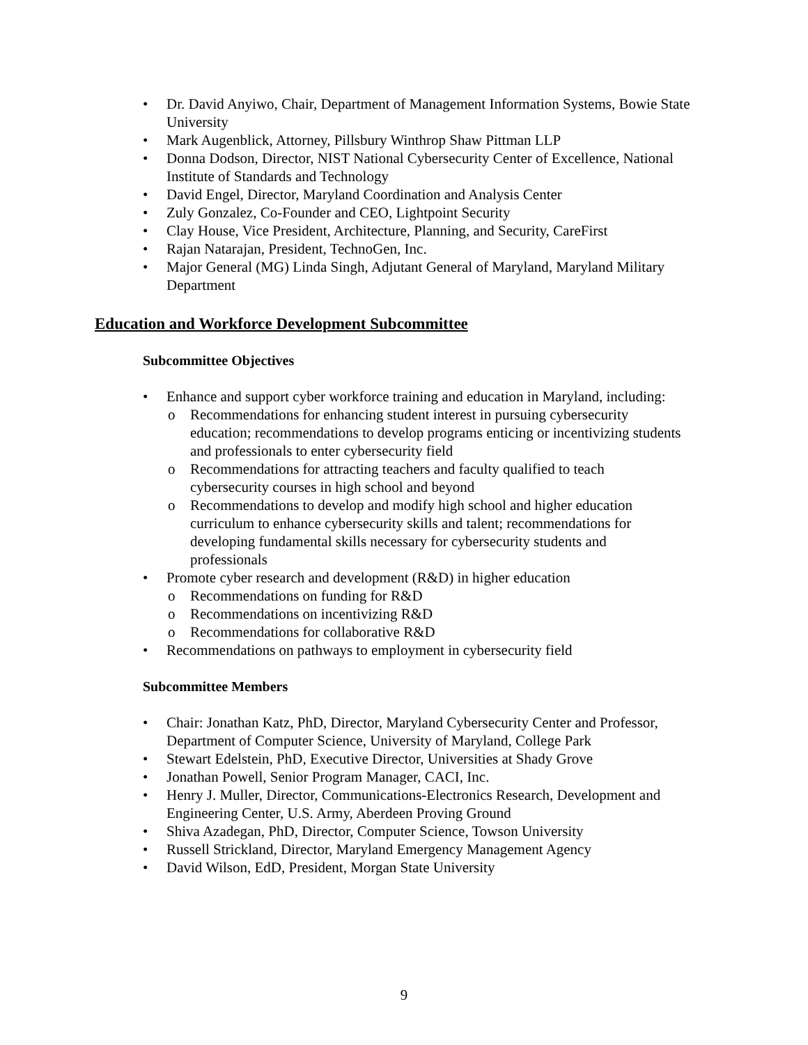• Dr. David Anyiwo, Chair, Department of Management Information Systems, Bowie State University
• Mark Augenblick, Attorney, Pillsbury Winthrop Shaw Pittman LLP
• Donna Dodson, Director, NIST National Cybersecurity Center of Excellence, National Institute of Standards and Technology
• David Engel, Director, Maryland Coordination and Analysis Center
• Zuly Gonzalez, Co-Founder and CEO, Lightpoint Security
• Clay House, Vice President, Architecture, Planning, and Security, CareFirst
• Rajan Natarajan, President, TechnoGen, Inc.
• Major General (MG) Linda Singh, Adjutant General of Maryland, Maryland Military Department
Education and Workforce Development Subcommittee
Subcommittee Objectives
• Enhance and support cyber workforce training and education in Maryland, including:
o Recommendations for enhancing student interest in pursuing cybersecurity education; recommendations to develop programs enticing or incentivizing students and professionals to enter cybersecurity field
o Recommendations for attracting teachers and faculty qualified to teach cybersecurity courses in high school and beyond
o Recommendations to develop and modify high school and higher education curriculum to enhance cybersecurity skills and talent; recommendations for developing fundamental skills necessary for cybersecurity students and professionals
• Promote cyber research and development (R&D) in higher education
o Recommendations on funding for R&D
o Recommendations on incentivizing R&D
o Recommendations for collaborative R&D
• Recommendations on pathways to employment in cybersecurity field
Subcommittee Members
• Chair: Jonathan Katz, PhD, Director, Maryland Cybersecurity Center and Professor, Department of Computer Science, University of Maryland, College Park
• Stewart Edelstein, PhD, Executive Director, Universities at Shady Grove
• Jonathan Powell, Senior Program Manager, CACI, Inc.
• Henry J. Muller, Director, Communications-Electronics Research, Development and Engineering Center, U.S. Army, Aberdeen Proving Ground
• Shiva Azadegan, PhD, Director, Computer Science, Towson University
• Russell Strickland, Director, Maryland Emergency Management Agency
• David Wilson, EdD, President, Morgan State University
9